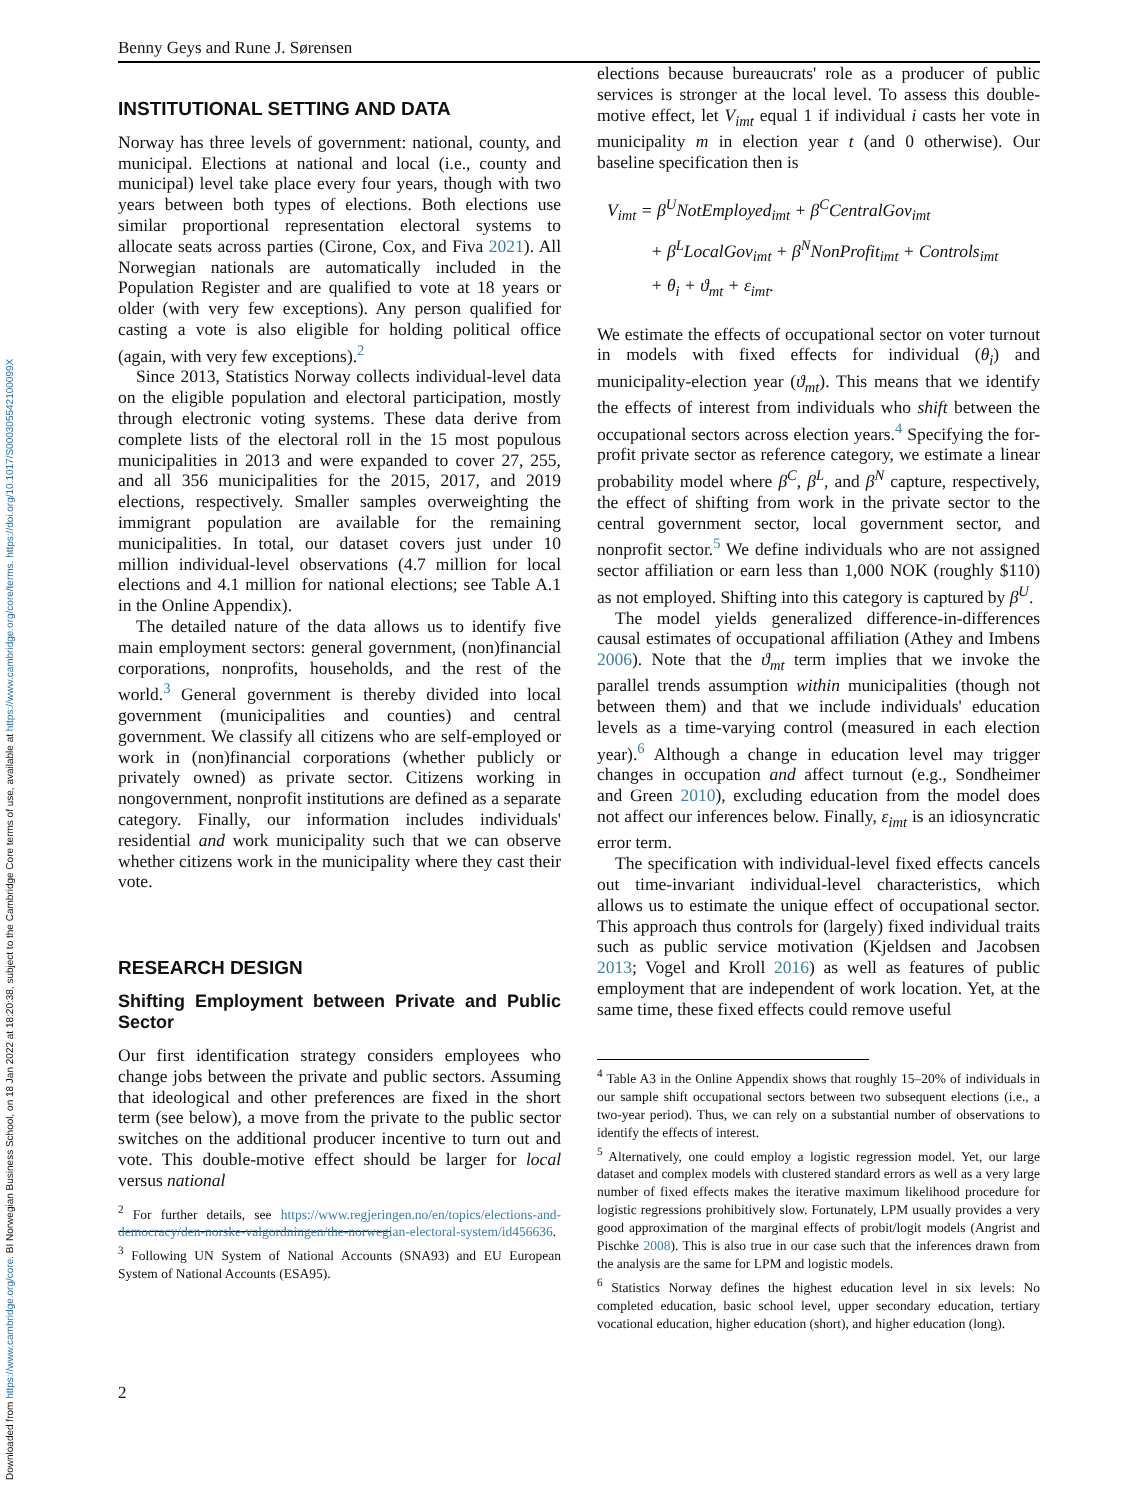Downloaded from https://www.cambridge.org/core. BI Norwegian Business School, on 18 Jan 2022 at 18:20:38, subject to the Cambridge Core terms of use, available at https://www.cambridge.org/core/terms. https://doi.org/10.1017/S000305542100099X
Benny Geys and Rune J. Sørensen
INSTITUTIONAL SETTING AND DATA
Norway has three levels of government: national, county, and municipal. Elections at national and local (i.e., county and municipal) level take place every four years, though with two years between both types of elections. Both elections use similar proportional representation electoral systems to allocate seats across parties (Cirone, Cox, and Fiva 2021). All Norwegian nationals are automatically included in the Population Register and are qualified to vote at 18 years or older (with very few exceptions). Any person qualified for casting a vote is also eligible for holding political office (again, with very few exceptions).<sup>2</sup>
Since 2013, Statistics Norway collects individual-level data on the eligible population and electoral participation, mostly through electronic voting systems. These data derive from complete lists of the electoral roll in the 15 most populous municipalities in 2013 and were expanded to cover 27, 255, and all 356 municipalities for the 2015, 2017, and 2019 elections, respectively. Smaller samples overweighting the immigrant population are available for the remaining municipalities. In total, our dataset covers just under 10 million individual-level observations (4.7 million for local elections and 4.1 million for national elections; see Table A.1 in the Online Appendix).
The detailed nature of the data allows us to identify five main employment sectors: general government, (non)financial corporations, nonprofits, households, and the rest of the world.<sup>3</sup> General government is thereby divided into local government (municipalities and counties) and central government. We classify all citizens who are self-employed or work in (non)financial corporations (whether publicly or privately owned) as private sector. Citizens working in nongovernment, nonprofit institutions are defined as a separate category. Finally, our information includes individuals' residential and work municipality such that we can observe whether citizens work in the municipality where they cast their vote.
RESEARCH DESIGN
Shifting Employment between Private and Public Sector
Our first identification strategy considers employees who change jobs between the private and public sectors. Assuming that ideological and other preferences are fixed in the short term (see below), a move from the private to the public sector switches on the additional producer incentive to turn out and vote. This double-motive effect should be larger for local versus national
<sup>2</sup> For further details, see https://www.regjeringen.no/en/topics/elections-and-democracy/den-norske-valgordningen/the-norwegian-electoral-system/id456636.
<sup>3</sup> Following UN System of National Accounts (SNA93) and EU European System of National Accounts (ESA95).
elections because bureaucrats' role as a producer of public services is stronger at the local level. To assess this double-motive effect, let V<sub>imt</sub> equal 1 if individual i casts her vote in municipality m in election year t (and 0 otherwise). Our baseline specification then is
V<sub>imt</sub> = β<sup>U</sup>NotEmployed<sub>imt</sub> + β<sup>C</sup>CentralGov<sub>imt</sub>
+ β<sup>L</sup>LocalGov<sub>imt</sub> + β<sup>N</sup>NonProfit<sub>imt</sub> + Controls<sub>imt</sub>
+ θ<sub>i</sub> + ϑ<sub>mt</sub> + ε<sub>imt</sub>.
We estimate the effects of occupational sector on voter turnout in models with fixed effects for individual (θ<sub>i</sub>) and municipality-election year (ϑ<sub>mt</sub>). This means that we identify the effects of interest from individuals who shift between the occupational sectors across election years.<sup>4</sup> Specifying the for-profit private sector as reference category, we estimate a linear probability model where β<sup>C</sup>, β<sup>L</sup>, and β<sup>N</sup> capture, respectively, the effect of shifting from work in the private sector to the central government sector, local government sector, and nonprofit sector.<sup>5</sup> We define individuals who are not assigned sector affiliation or earn less than 1,000 NOK (roughly $110) as not employed. Shifting into this category is captured by β<sup>U</sup>.
The model yields generalized difference-in-differences causal estimates of occupational affiliation (Athey and Imbens 2006). Note that the ϑ<sub>mt</sub> term implies that we invoke the parallel trends assumption within municipalities (though not between them) and that we include individuals' education levels as a time-varying control (measured in each election year).<sup>6</sup> Although a change in education level may trigger changes in occupation and affect turnout (e.g., Sondheimer and Green 2010), excluding education from the model does not affect our inferences below. Finally, ε<sub>imt</sub> is an idiosyncratic error term.
The specification with individual-level fixed effects cancels out time-invariant individual-level characteristics, which allows us to estimate the unique effect of occupational sector. This approach thus controls for (largely) fixed individual traits such as public service motivation (Kjeldsen and Jacobsen 2013; Vogel and Kroll 2016) as well as features of public employment that are independent of work location. Yet, at the same time, these fixed effects could remove useful
<sup>4</sup> Table A3 in the Online Appendix shows that roughly 15–20% of individuals in our sample shift occupational sectors between two subsequent elections (i.e., a two-year period). Thus, we can rely on a substantial number of observations to identify the effects of interest.
<sup>5</sup> Alternatively, one could employ a logistic regression model. Yet, our large dataset and complex models with clustered standard errors as well as a very large number of fixed effects makes the iterative maximum likelihood procedure for logistic regressions prohibitively slow. Fortunately, LPM usually provides a very good approximation of the marginal effects of probit/logit models (Angrist and Pischke 2008). This is also true in our case such that the inferences drawn from the analysis are the same for LPM and logistic models.
<sup>6</sup> Statistics Norway defines the highest education level in six levels: No completed education, basic school level, upper secondary education, tertiary vocational education, higher education (short), and higher education (long).
2